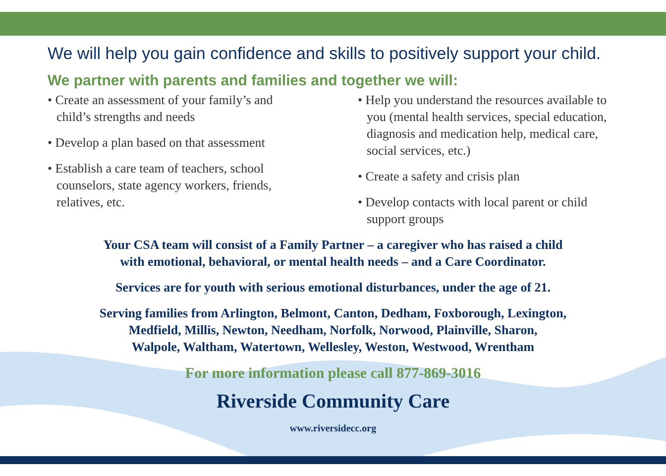We will help you gain confidence and skills to positively support your child.
We partner with parents and families and together we will:
• Create an assessment of your family’s and child’s strengths and needs
• Develop a plan based on that assessment
• Establish a care team of teachers, school counselors, state agency workers, friends, relatives, etc.
• Help you understand the resources available to you (mental health services, special education, diagnosis and medication help, medical care, social services, etc.)
• Create a safety and crisis plan
• Develop contacts with local parent or child support groups
Your CSA team will consist of a Family Partner – a caregiver who has raised a child
with emotional, behavioral, or mental health needs – and a Care Coordinator.
Services are for youth with serious emotional disturbances, under the age of 21.
Serving families from Arlington, Belmont, Canton, Dedham, Foxborough, Lexington,
Medfield, Millis, Newton, Needham, Norfolk, Norwood, Plainville, Sharon,
Walpole, Waltham, Watertown, Wellesley, Weston, Westwood, Wrentham
For more information please call 877-869-3016
Riverside Community Care
www.riversidecc.org